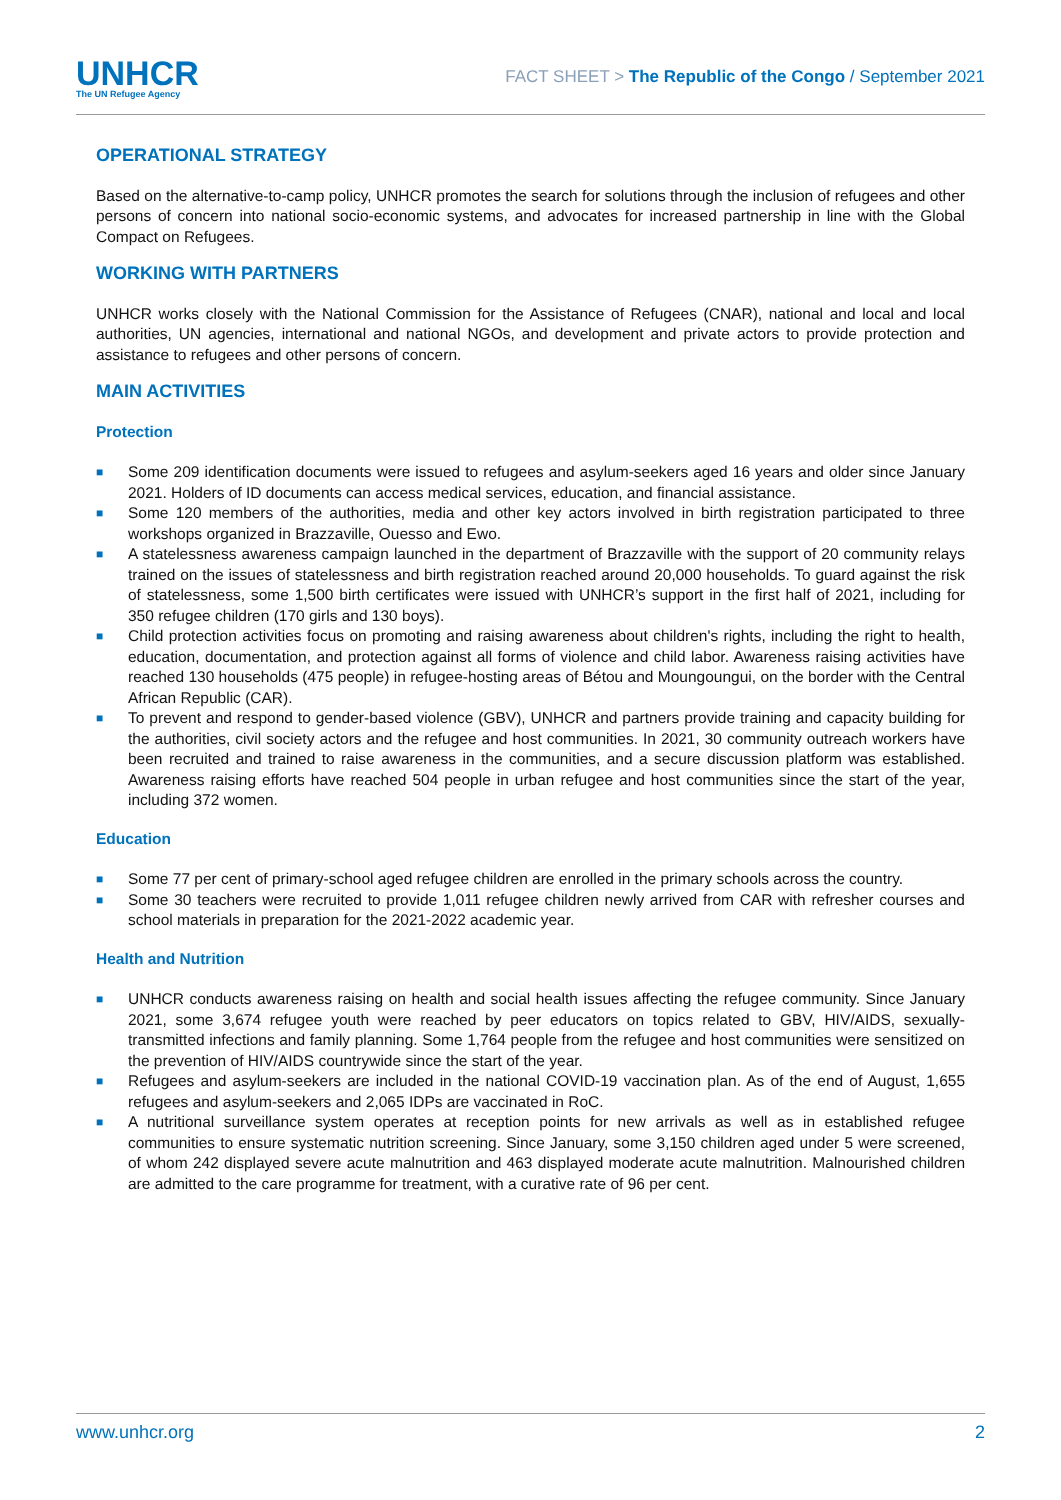UNHCR
The UN Refugee Agency
FACT SHEET > The Republic of the Congo / September 2021
OPERATIONAL STRATEGY
Based on the alternative-to-camp policy, UNHCR promotes the search for solutions through the inclusion of refugees and other persons of concern into national socio-economic systems, and advocates for increased partnership in line with the Global Compact on Refugees.
WORKING WITH PARTNERS
UNHCR works closely with the National Commission for the Assistance of Refugees (CNAR), national and local and local authorities, UN agencies, international and national NGOs, and development and private actors to provide protection and assistance to refugees and other persons of concern.
MAIN ACTIVITIES
Protection
■ Some 209 identification documents were issued to refugees and asylum-seekers aged 16 years and older since January 2021. Holders of ID documents can access medical services, education, and financial assistance.
■ Some 120 members of the authorities, media and other key actors involved in birth registration participated to three workshops organized in Brazzaville, Ouesso and Ewo.
■ A statelessness awareness campaign launched in the department of Brazzaville with the support of 20 community relays trained on the issues of statelessness and birth registration reached around 20,000 households. To guard against the risk of statelessness, some 1,500 birth certificates were issued with UNHCR’s support in the first half of 2021, including for 350 refugee children (170 girls and 130 boys).
■ Child protection activities focus on promoting and raising awareness about children's rights, including the right to health, education, documentation, and protection against all forms of violence and child labor. Awareness raising activities have reached 130 households (475 people) in refugee-hosting areas of Bétou and Moungoungui, on the border with the Central African Republic (CAR).
■ To prevent and respond to gender-based violence (GBV), UNHCR and partners provide training and capacity building for the authorities, civil society actors and the refugee and host communities. In 2021, 30 community outreach workers have been recruited and trained to raise awareness in the communities, and a secure discussion platform was established. Awareness raising efforts have reached 504 people in urban refugee and host communities since the start of the year, including 372 women.
Education
■ Some 77 per cent of primary-school aged refugee children are enrolled in the primary schools across the country.
■ Some 30 teachers were recruited to provide 1,011 refugee children newly arrived from CAR with refresher courses and school materials in preparation for the 2021-2022 academic year.
Health and Nutrition
■ UNHCR conducts awareness raising on health and social health issues affecting the refugee community. Since January 2021, some 3,674 refugee youth were reached by peer educators on topics related to GBV, HIV/AIDS, sexually-transmitted infections and family planning. Some 1,764 people from the refugee and host communities were sensitized on the prevention of HIV/AIDS countrywide since the start of the year.
■ Refugees and asylum-seekers are included in the national COVID-19 vaccination plan. As of the end of August, 1,655 refugees and asylum-seekers and 2,065 IDPs are vaccinated in RoC.
■ A nutritional surveillance system operates at reception points for new arrivals as well as in established refugee communities to ensure systematic nutrition screening. Since January, some 3,150 children aged under 5 were screened, of whom 242 displayed severe acute malnutrition and 463 displayed moderate acute malnutrition. Malnourished children are admitted to the care programme for treatment, with a curative rate of 96 per cent.
www.unhcr.org 2